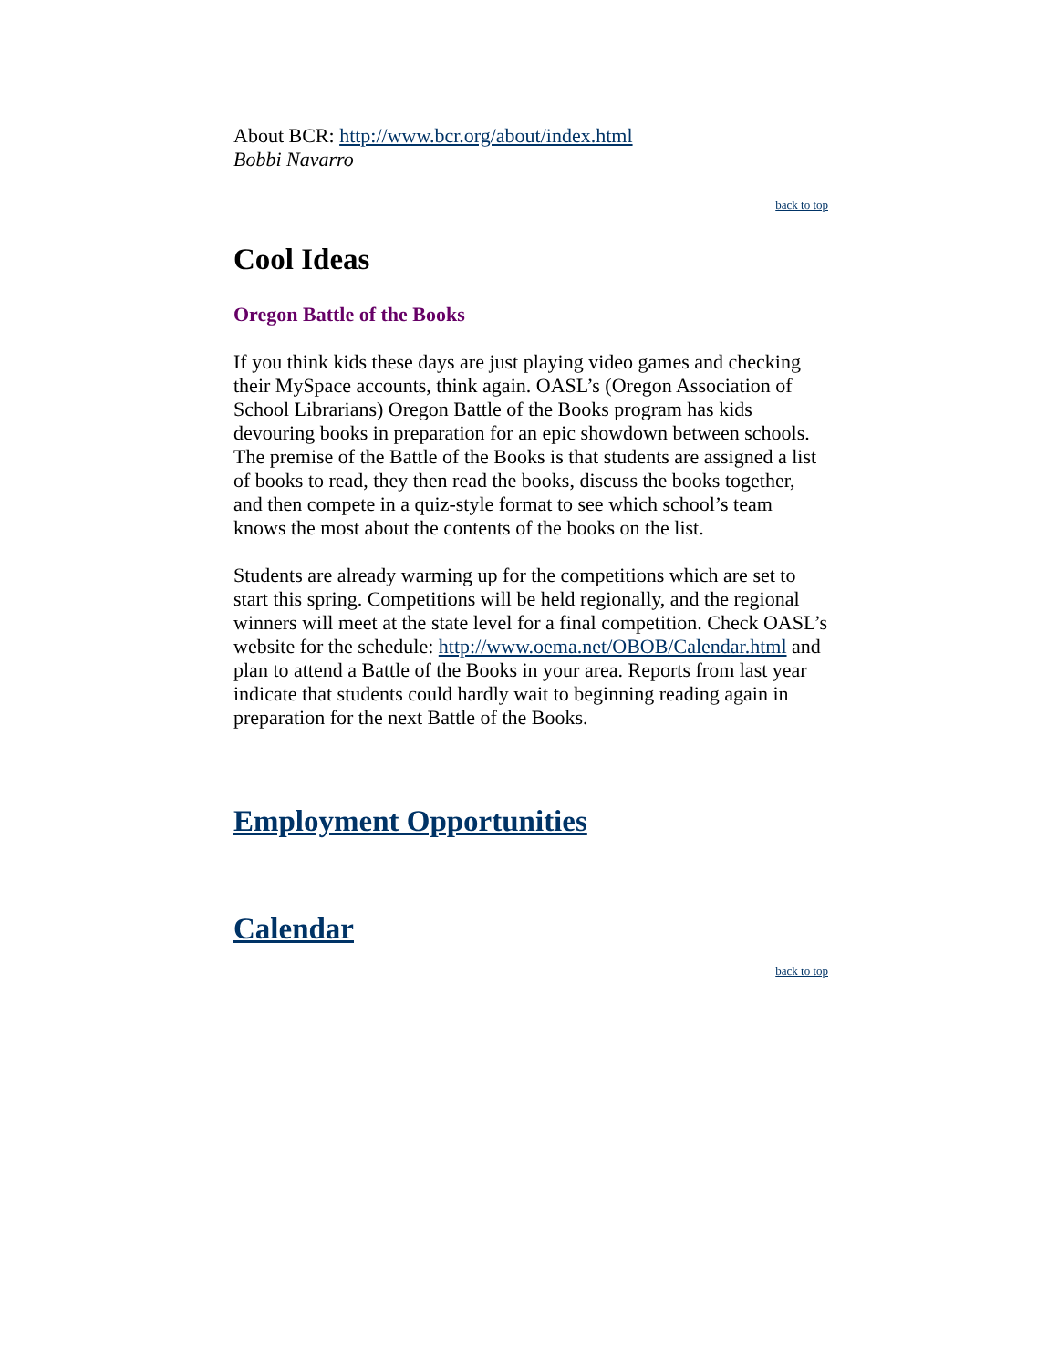About BCR: http://www.bcr.org/about/index.html
Bobbi Navarro
back to top
Cool Ideas
Oregon Battle of the Books
If you think kids these days are just playing video games and checking their MySpace accounts, think again. OASL’s (Oregon Association of School Librarians) Oregon Battle of the Books program has kids devouring books in preparation for an epic showdown between schools. The premise of the Battle of the Books is that students are assigned a list of books to read, they then read the books, discuss the books together, and then compete in a quiz-style format to see which school’s team knows the most about the contents of the books on the list.
Students are already warming up for the competitions which are set to start this spring. Competitions will be held regionally, and the regional winners will meet at the state level for a final competition. Check OASL’s website for the schedule: http://www.oema.net/OBOB/Calendar.html and plan to attend a Battle of the Books in your area. Reports from last year indicate that students could hardly wait to beginning reading again in preparation for the next Battle of the Books.
Employment Opportunities
Calendar
back to top